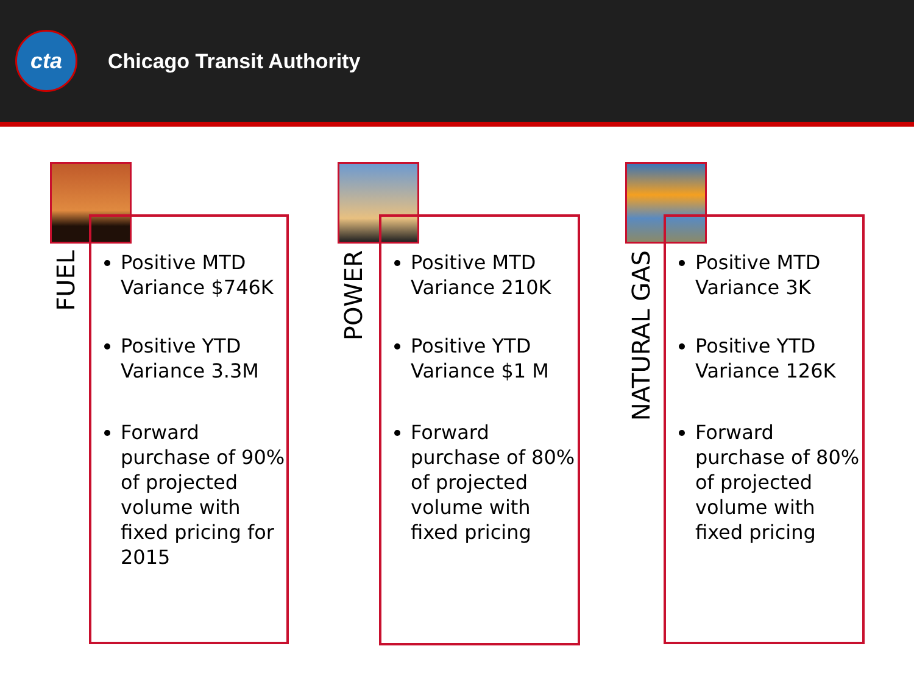cta
Chicago Transit Authority
Positive MTD Variance $746K
Positive YTD Variance 3.3M
Forward purchase of 90% of projected volume with fixed pricing for 2015
FUEL
Positive MTD Variance 210K
Positive YTD Variance $1 M
Forward purchase of 80% of projected volume with fixed pricing
POWER
Positive MTD Variance 3K
Positive YTD Variance 126K
Forward purchase of 80% of projected volume with fixed pricing
NATURAL GAS